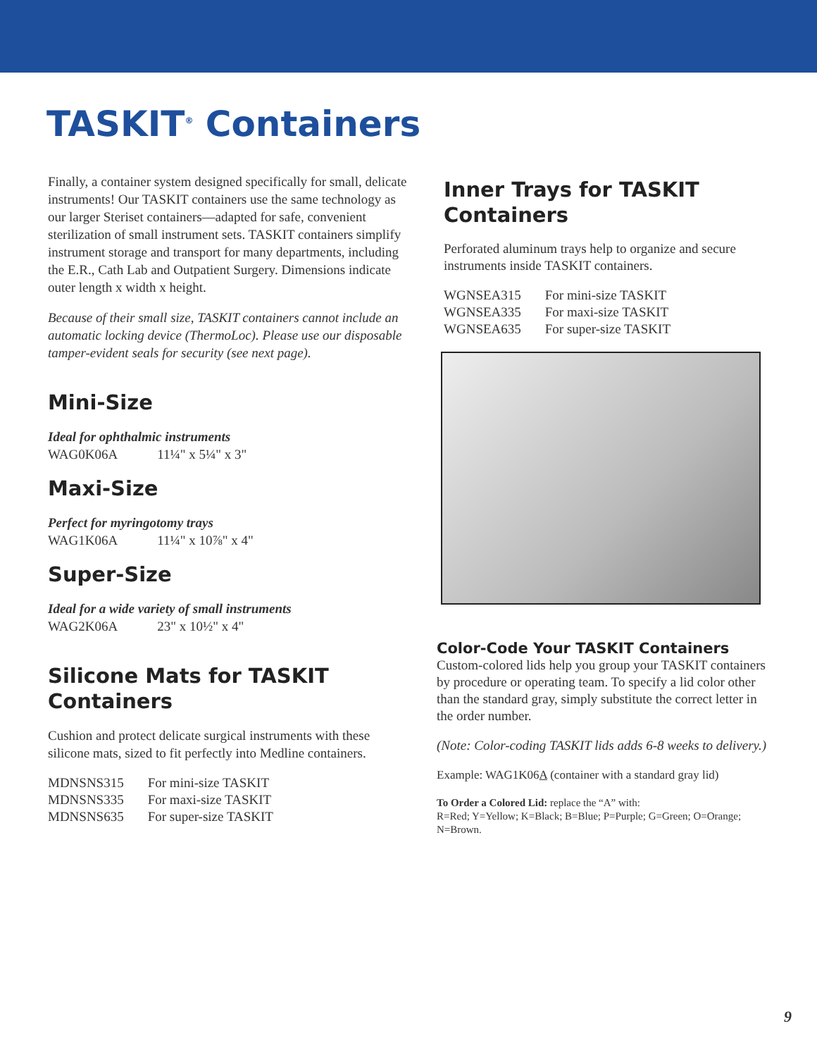TASKIT<sup>®</sup> Containers
Finally, a container system designed specifically for small, delicate instruments! Our TASKIT containers use the same technology as our larger Steriset containers—adapted for safe, convenient sterilization of small instrument sets. TASKIT containers simplify instrument storage and transport for many departments, including the E.R., Cath Lab and Outpatient Surgery. Dimensions indicate outer length x width x height.
Because of their small size, TASKIT containers cannot include an automatic locking device (ThermoLoc). Please use our disposable tamper-evident seals for security (see next page).
Mini-Size
Ideal for ophthalmic instruments
WAG0K06A 11¼" x 5¼" x 3"
Maxi-Size
Perfect for myringotomy trays
WAG1K06A 11¼" x 10⅞" x 4"
Super-Size
Ideal for a wide variety of small instruments
WAG2K06A 23" x 10½" x 4"
Silicone Mats for TASKIT Containers
Cushion and protect delicate surgical instruments with these silicone mats, sized to fit perfectly into Medline containers.
| MDNSNS315 | For mini-size TASKIT |
| MDNSNS335 | For maxi-size TASKIT |
| MDNSNS635 | For super-size TASKIT |
Inner Trays for TASKIT Containers
Perforated aluminum trays help to organize and secure instruments inside TASKIT containers.
| WGNSEA315 | For mini-size TASKIT |
| WGNSEA335 | For maxi-size TASKIT |
| WGNSEA635 | For super-size TASKIT |
Color-Code Your TASKIT Containers
Custom-colored lids help you group your TASKIT containers by procedure or operating team. To specify a lid color other than the standard gray, simply substitute the correct letter in the order number.
(Note: Color-coding TASKIT lids adds 6-8 weeks to delivery.)
Example: WAG1K06A (container with a standard gray lid)
To Order a Colored Lid: replace the “A” with:
R=Red; Y=Yellow; K=Black; B=Blue; P=Purple; G=Green; O=Orange; N=Brown.
9